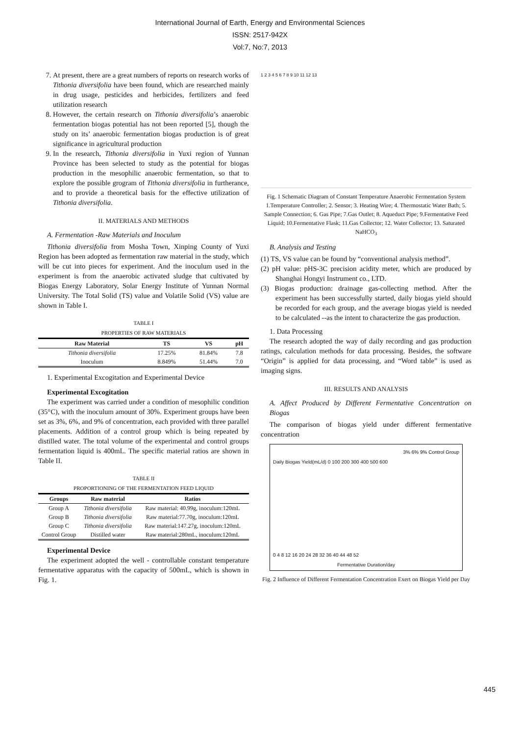International Journal of Earth, Energy and Environmental Sciences
ISSN: 2517-942X
Vol:7, No:7, 2013
7. At present, there are a great numbers of reports on research works of Tithonia diversifolia have been found, which are researched mainly in drug usage, pesticides and herbicides, fertilizers and feed utilization research
8. However, the certain research on Tithonia diversifolia’s anaerobic fermentation biogas potential has not been reported [5], though the study on its’ anaerobic fermentation biogas production is of great significance in agricultural production
9. In the research, Tithonia diversifolia in Yuxi region of Yunnan Province has been selected to study as the potential for biogas production in the mesophilic anaerobic fermentation, so that to explore the possible grogram of Tithonia diversifolia in furtherance, and to provide a theoretical basis for the effective utilization of Tithonia diversifolia.
II. MATERIALS AND METHODS
A. Fermentation -Raw Materials and Inoculum
Tithonia diversifolia from Mosha Town, Xinping County of Yuxi Region has been adopted as fermentation raw material in the study, which will be cut into pieces for experiment. And the inoculum used in the experiment is from the anaerobic activated sludge that cultivated by Biogas Energy Laboratory, Solar Energy Institute of Yunnan Normal University. The Total Solid (TS) value and Volatile Solid (VS) value are shown in Table I.
TABLE I
PROPERTIES OF RAW MATERIALS
| Raw Material | TS | VS | pH |
| --- | --- | --- | --- |
| Tithonia diversifolia | 17.25% | 81.84% | 7.8 |
| Inoculum | 8.849% | 51.44% | 7.0 |
1. Experimental Excogitation and Experimental Device
Experimental Excogitation
The experiment was carried under a condition of mesophilic condition (35°C), with the inoculum amount of 30%. Experiment groups have been set as 3%, 6%, and 9% of concentration, each provided with three parallel placements. Addition of a control group which is being repeated by distilled water. The total volume of the experimental and control groups fermentation liquid is 400mL. The specific material ratios are shown in Table II.
TABLE II
PROPORTIONING OF THE FERMENTATION FEED LIQUID
| Groups | Raw material | Ratios |
| --- | --- | --- |
| Group A | Tithonia diversifolia | Raw material: 40.99g, inoculum:120mL |
| Group B | Tithonia diversifolia | Raw material:77.70g, inoculum:120mL |
| Group C | Tithonia diversifolia | Raw material:147.27g, inoculum:120mL |
| Control Group | Distilled water | Raw material:280mL, inoculum:120mL |
Experimental Device
The experiment adopted the well - controllable constant temperature fermentative apparatus with the capacity of 500mL, which is shown in Fig. 1.
1 2 3 4 5 6 7 8 9 10 11 12 13
Fig. 1 Schematic Diagram of Constant Temperature Anaerobic Fermentation System 1.Temperature Controller; 2. Sensor; 3. Heating Wire; 4. Thermostatic Water Bath; 5. Sample Connection; 6. Gas Pipe; 7.Gas Outlet; 8. Aqueduct Pipe; 9.Fermentative Feed Liquid; 10.Fermentative Flask; 11.Gas Collector; 12. Water Collector; 13. Saturated NaHCO<sub>3</sub>
B. Analysis and Testing
(1) TS, VS value can be found by “conventional analysis method”.
(2) pH value: pHS-3C precision acidity meter, which are produced by Shanghai Hongyi Instrument co., LTD.
(3) Biogas production: drainage gas-collecting method. After the experiment has been successfully started, daily biogas yield should be recorded for each group, and the average biogas yield is needed to be calculated --as the intent to characterize the gas production.
1. Data Processing
The research adopted the way of daily recording and gas production ratings, calculation methods for data processing. Besides, the software “Origin” is applied for data processing, and “Word table” is used as imaging signs.
III. RESULTS AND ANALYSIS
A. Affect Produced by Different Fermentative Concentration on Biogas
The comparison of biogas yield under different fermentative concentration
3% 6% 9% Control Group
Daily Biogas Yield(mL/d) 0 100 200 300 400 500 600
0 4 8 12 16 20 24 28 32 36 40 44 48 52
Fermentative Duration/day
Fig. 2 Influence of Different Fermentation Concentration Exert on Biogas Yield per Day
445